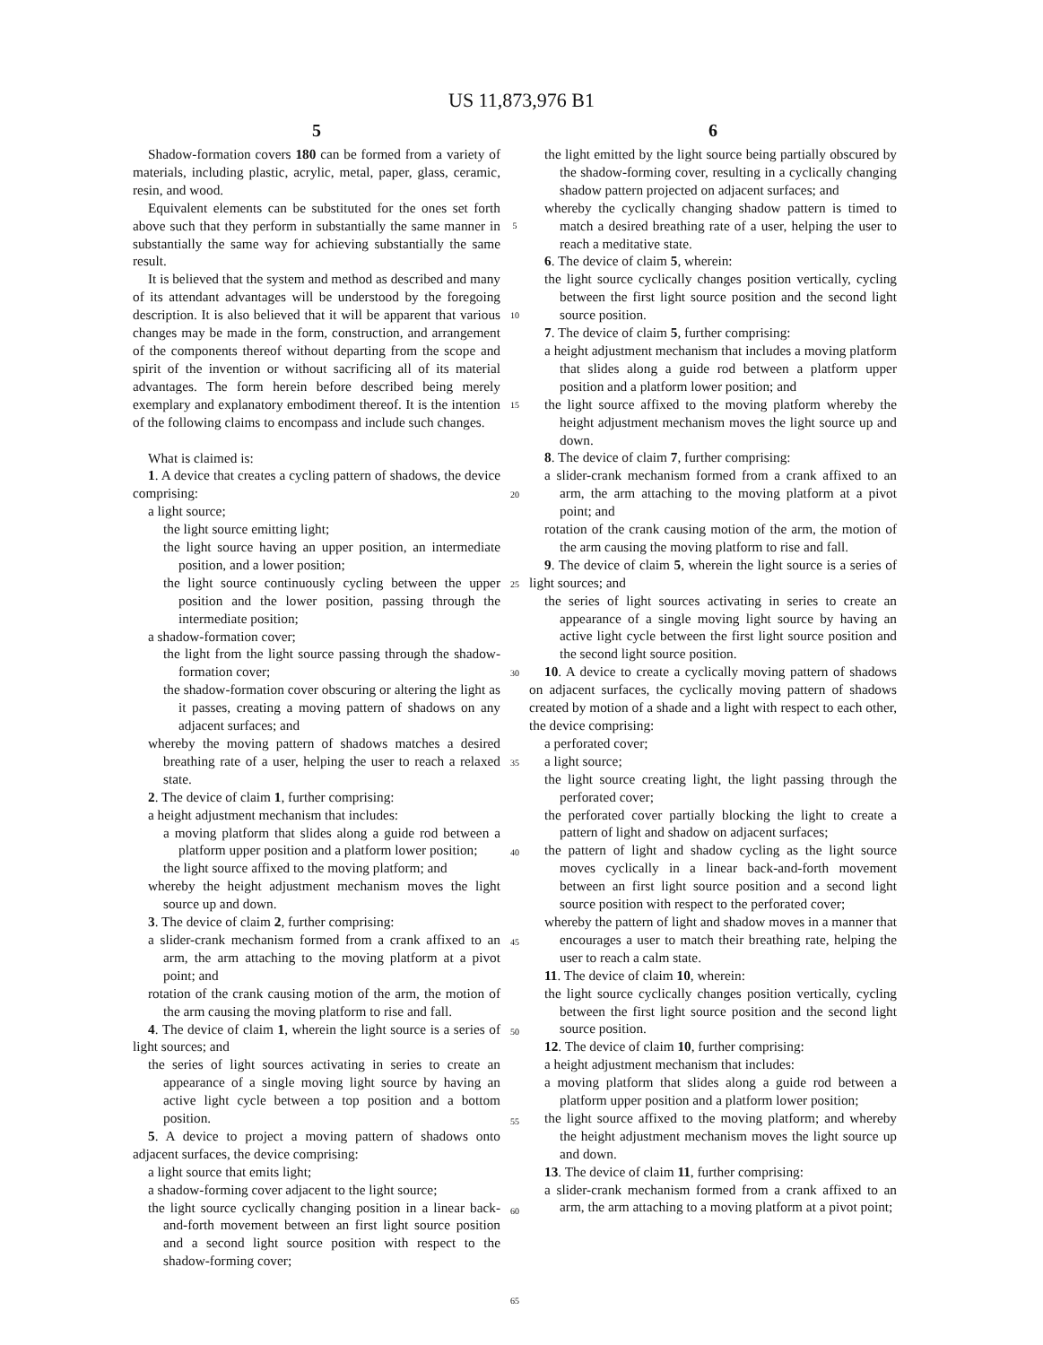US 11,873,976 B1
5
Shadow-formation covers 180 can be formed from a variety of materials, including plastic, acrylic, metal, paper, glass, ceramic, resin, and wood.
Equivalent elements can be substituted for the ones set forth above such that they perform in substantially the same manner in substantially the same way for achieving substantially the same result.
It is believed that the system and method as described and many of its attendant advantages will be understood by the foregoing description. It is also believed that it will be apparent that various changes may be made in the form, construction, and arrangement of the components thereof without departing from the scope and spirit of the invention or without sacrificing all of its material advantages. The form herein before described being merely exemplary and explanatory embodiment thereof. It is the intention of the following claims to encompass and include such changes.
What is claimed is:
1. A device that creates a cycling pattern of shadows, the device comprising:
a light source;
the light source emitting light;
the light source having an upper position, an intermediate position, and a lower position;
the light source continuously cycling between the upper position and the lower position, passing through the intermediate position;
a shadow-formation cover;
the light from the light source passing through the shadow-formation cover;
the shadow-formation cover obscuring or altering the light as it passes, creating a moving pattern of shadows on any adjacent surfaces; and
whereby the moving pattern of shadows matches a desired breathing rate of a user, helping the user to reach a relaxed state.
2. The device of claim 1, further comprising:
a height adjustment mechanism that includes:
a moving platform that slides along a guide rod between a platform upper position and a platform lower position;
the light source affixed to the moving platform; and
whereby the height adjustment mechanism moves the light source up and down.
3. The device of claim 2, further comprising:
a slider-crank mechanism formed from a crank affixed to an arm, the arm attaching to the moving platform at a pivot point; and
rotation of the crank causing motion of the arm, the motion of the arm causing the moving platform to rise and fall.
4. The device of claim 1, wherein the light source is a series of light sources; and
the series of light sources activating in series to create an appearance of a single moving light source by having an active light cycle between a top position and a bottom position.
5. A device to project a moving pattern of shadows onto adjacent surfaces, the device comprising:
a light source that emits light;
a shadow-forming cover adjacent to the light source;
the light source cyclically changing position in a linear back-and-forth movement between an first light source position and a second light source position with respect to the shadow-forming cover;
5
10
15
20
25
30
35
40
45
50
55
60
65
6
the light emitted by the light source being partially obscured by the shadow-forming cover, resulting in a cyclically changing shadow pattern projected on adjacent surfaces; and
whereby the cyclically changing shadow pattern is timed to match a desired breathing rate of a user, helping the user to reach a meditative state.
6. The device of claim 5, wherein:
the light source cyclically changes position vertically, cycling between the first light source position and the second light source position.
7. The device of claim 5, further comprising:
a height adjustment mechanism that includes a moving platform that slides along a guide rod between a platform upper position and a platform lower position; and
the light source affixed to the moving platform whereby the height adjustment mechanism moves the light source up and down.
8. The device of claim 7, further comprising:
a slider-crank mechanism formed from a crank affixed to an arm, the arm attaching to the moving platform at a pivot point; and
rotation of the crank causing motion of the arm, the motion of the arm causing the moving platform to rise and fall.
9. The device of claim 5, wherein the light source is a series of light sources; and
the series of light sources activating in series to create an appearance of a single moving light source by having an active light cycle between the first light source position and the second light source position.
10. A device to create a cyclically moving pattern of shadows on adjacent surfaces, the cyclically moving pattern of shadows created by motion of a shade and a light with respect to each other, the device comprising:
a perforated cover;
a light source;
the light source creating light, the light passing through the perforated cover;
the perforated cover partially blocking the light to create a pattern of light and shadow on adjacent surfaces;
the pattern of light and shadow cycling as the light source moves cyclically in a linear back-and-forth movement between an first light source position and a second light source position with respect to the perforated cover;
whereby the pattern of light and shadow moves in a manner that encourages a user to match their breathing rate, helping the user to reach a calm state.
11. The device of claim 10, wherein:
the light source cyclically changes position vertically, cycling between the first light source position and the second light source position.
12. The device of claim 10, further comprising:
a height adjustment mechanism that includes:
a moving platform that slides along a guide rod between a platform upper position and a platform lower position;
the light source affixed to the moving platform; and whereby the height adjustment mechanism moves the light source up and down.
13. The device of claim 11, further comprising:
a slider-crank mechanism formed from a crank affixed to an arm, the arm attaching to a moving platform at a pivot point;